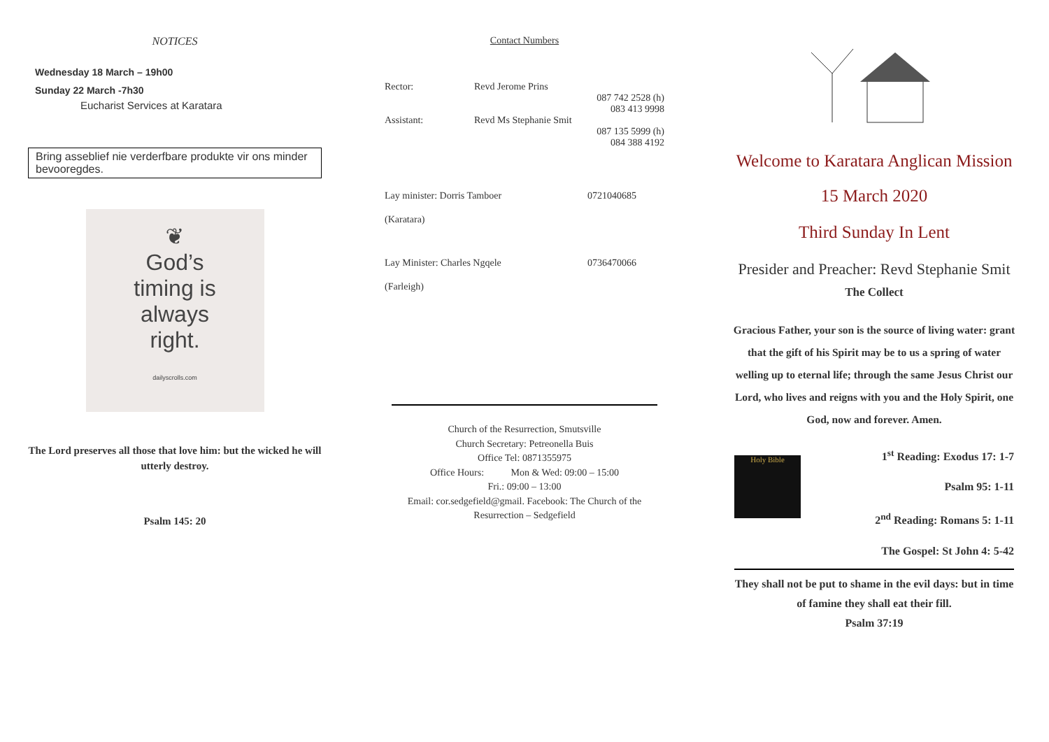NOTICES
Wednesday 18 March – 19h00
Sunday 22 March -7h30
Eucharist Services at Karatara
Bring asseblief nie verderfbare produkte vir ons minder bevooregdes.
❦
God’s
timing is
always
right.
dailyscrolls.com
The Lord preserves all those that love him: but the wicked he will utterly destroy.
Psalm 145: 20
Contact Numbers
Rector: Revd Jerome Prins
087 742 2528 (h)
083 413 9998
Assistant: Revd Ms Stephanie Smit
087 135 5999 (h)
084 388 4192
Lay minister: Dorris Tamboer 0721040685
(Karatara)
Lay Minister: Charles Ngqele 0736470066
(Farleigh)
Church of the Resurrection, Smutsville
Church Secretary: Petreonella Buis
Office Tel: 0871355975
Office Hours: Mon & Wed: 09:00 – 15:00
Fri.: 09:00 – 13:00
Email: cor.sedgefield@gmail. Facebook: The Church of the Resurrection – Sedgefield
Welcome to Karatara Anglican Mission
15 March 2020
Third Sunday In Lent
Presider and Preacher: Revd Stephanie Smit
The Collect
Gracious Father, your son is the source of living water: grant that the gift of his Spirit may be to us a spring of water welling up to eternal life; through the same Jesus Christ our Lord, who lives and reigns with you and the Holy Spirit, one God, now and forever. Amen.
Holy Bible
1<sup>st</sup> Reading: Exodus 17: 1-7
Psalm 95: 1-11
2<sup>nd</sup> Reading: Romans 5: 1-11
The Gospel: St John 4: 5-42
They shall not be put to shame in the evil days: but in time of famine they shall eat their fill.
Psalm 37:19